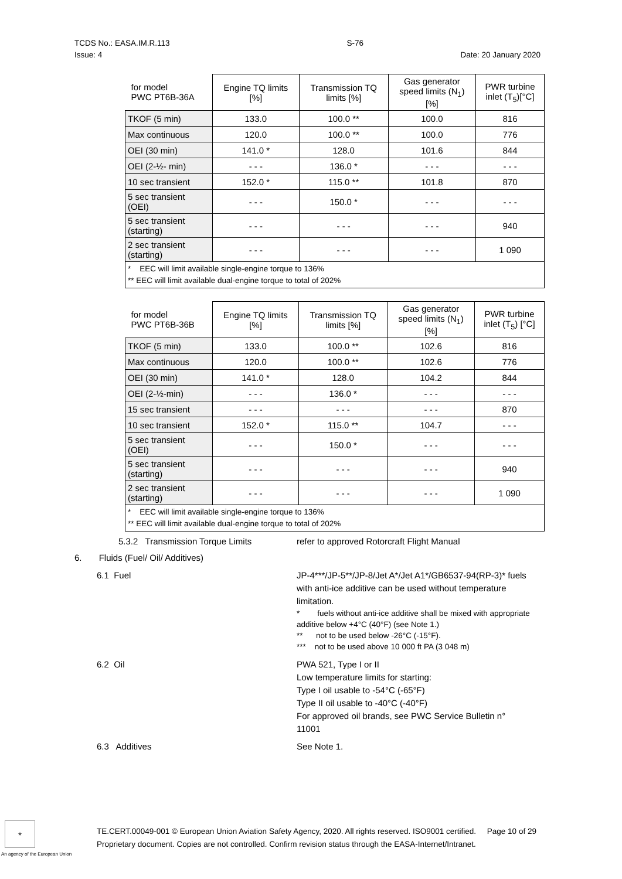TCDS No.: EASA.IM.R.113 S-76
Issue: 4 Date: 20 January 2020
| for model PWC PT6B-36A | Engine TQ limits [%] | Transmission TQ limits [%] | Gas generator speed limits (N<sub>1</sub>) [%] | PWR turbine inlet (T<sub>5</sub>)[°C] |
| --- | --- | --- | --- | --- |
| TKOF (5 min) | 133.0 | 100.0 ** | 100.0 | 816 |
| Max continuous | 120.0 | 100.0 ** | 100.0 | 776 |
| OEI (30 min) | 141.0 * | 128.0 | 101.6 | 844 |
| OEI (2-½- min) | - - - | 136.0 * | - - - | - - - |
| 10 sec transient | 152.0 * | 115.0 ** | 101.8 | 870 |
| 5 sec transient (OEI) | - - - | 150.0 * | - - - | - - - |
| 5 sec transient (starting) | - - - | - - - | - - - | 940 |
| 2 sec transient (starting) | - - - | - - - | - - - | 1 090 |
| * EEC will limit available single-engine torque to 136% ** EEC will limit available dual-engine torque to total of 202% | | | | |
| for model PWC PT6B-36B | Engine TQ limits [%] | Transmission TQ limits [%] | Gas generator speed limits (N<sub>1</sub>) [%] | PWR turbine inlet (T<sub>5</sub>) [°C] |
| --- | --- | --- | --- | --- |
| TKOF (5 min) | 133.0 | 100.0 ** | 102.6 | 816 |
| Max continuous | 120.0 | 100.0 ** | 102.6 | 776 |
| OEI (30 min) | 141.0 * | 128.0 | 104.2 | 844 |
| OEI (2-½-min) | - - - | 136.0 * | - - - | - - - |
| 15 sec transient | - - - | - - - | - - - | 870 |
| 10 sec transient | 152.0 * | 115.0 ** | 104.7 | - - - |
| 5 sec transient (OEI) | - - - | 150.0 * | - - - | - - - |
| 5 sec transient (starting) | - - - | - - - | - - - | 940 |
| 2 sec transient (starting) | - - - | - - - | - - - | 1 090 |
| * EEC will limit available single-engine torque to 136% ** EEC will limit available dual-engine torque to total of 202% | | | | |
5.3.2 Transmission Torque Limits
refer to approved Rotorcraft Flight Manual
6. Fluids (Fuel/ Oil/ Additives)
6.1 Fuel JP-4***/JP-5**/JP-8/Jet A*/Jet A1*/GB6537-94(RP-3)* fuels with anti-ice additive can be used without temperature limitation.
* fuels without anti-ice additive shall be mixed with appropriate additive below +4°C (40°F) (see Note 1.)
** not to be used below -26°C (-15°F).
*** not to be used above 10 000 ft PA (3 048 m)
6.2 Oil PWA 521, Type I or II
Low temperature limits for starting:
Type I oil usable to -54°C (-65°F)
Type II oil usable to -40°C (-40°F)
For approved oil brands, see PWC Service Bulletin n° 11001
6.3 Additives See Note 1.
★
An agency of the European Union
TE.CERT.00049-001 © European Union Aviation Safety Agency, 2020. All rights reserved. ISO9001 certified. Page 10 of 29
Proprietary document. Copies are not controlled. Confirm revision status through the EASA-Internet/Intranet.